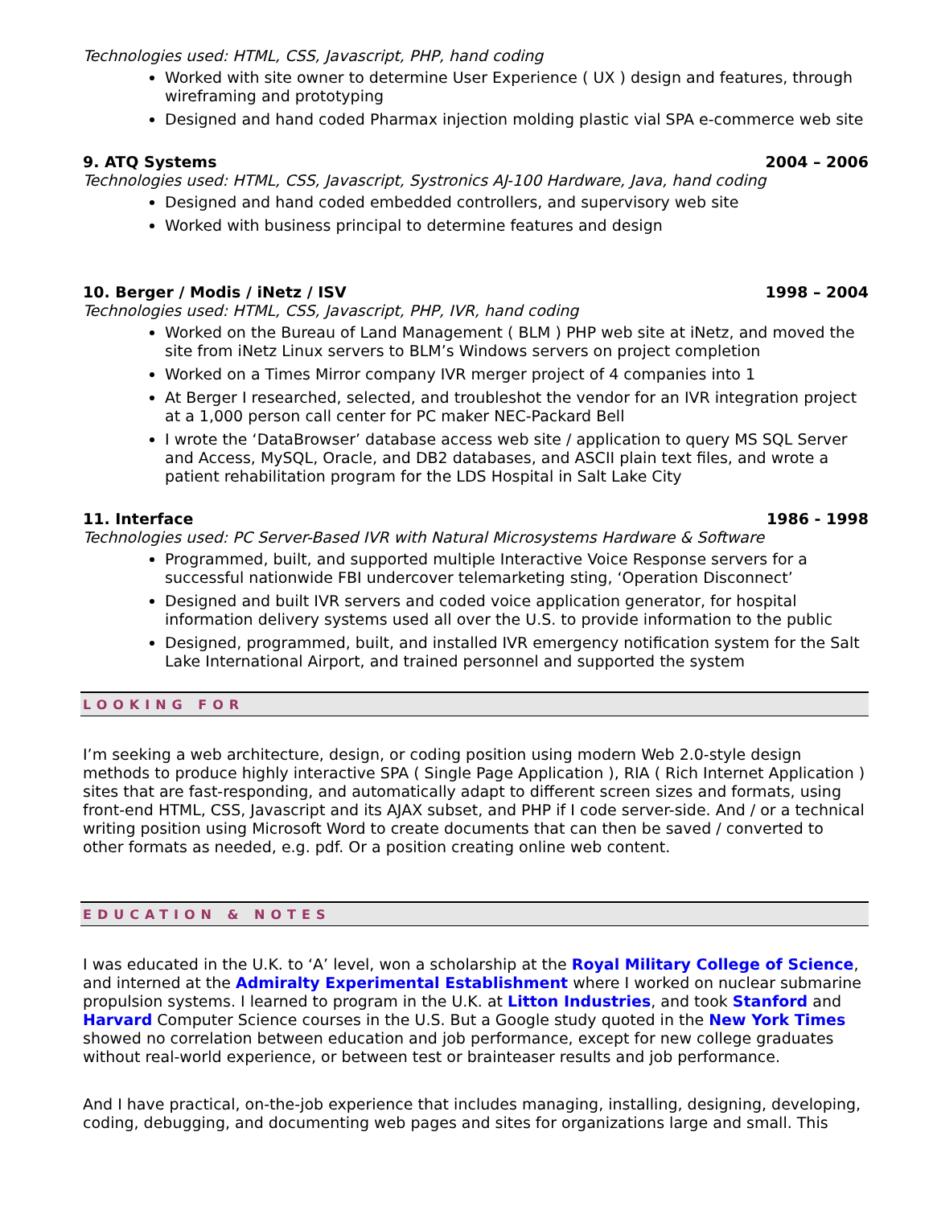Technologies used: HTML, CSS, Javascript, PHP, hand coding
Worked with site owner to determine User Experience ( UX ) design and features, through wireframing and prototyping
Designed and hand coded Pharmax injection molding plastic vial SPA e-commerce web site
9. ATQ Systems 2004 – 2006
Technologies used: HTML, CSS, Javascript, Systronics AJ-100 Hardware, Java, hand coding
Designed and hand coded embedded controllers, and supervisory web site
Worked with business principal to determine features and design
10. Berger / Modis / iNetz / ISV 1998 – 2004
Technologies used: HTML, CSS, Javascript, PHP, IVR, hand coding
Worked on the Bureau of Land Management ( BLM ) PHP web site at iNetz, and moved the site from iNetz Linux servers to BLM’s Windows servers on project completion
Worked on a Times Mirror company IVR merger project of 4 companies into 1
At Berger I researched, selected, and troubleshot the vendor for an IVR integration project at a 1,000 person call center for PC maker NEC-Packard Bell
I wrote the ‘DataBrowser’ database access web site / application to query MS SQL Server and Access, MySQL, Oracle, and DB2 databases, and ASCII plain text files, and wrote a patient rehabilitation program for the LDS Hospital in Salt Lake City
11. Interface 1986 - 1998
Technologies used: PC Server-Based IVR with Natural Microsystems Hardware & Software
Programmed, built, and supported multiple Interactive Voice Response servers for a successful nationwide FBI undercover telemarketing sting, ‘Operation Disconnect’
Designed and built IVR servers and coded voice application generator, for hospital information delivery systems used all over the U.S. to provide information to the public
Designed, programmed, built, and installed IVR emergency notification system for the Salt Lake International Airport, and trained personnel and supported the system
LOOKING FOR
I’m seeking a web architecture, design, or coding position using modern Web 2.0-style design methods to produce highly interactive SPA ( Single Page Application ), RIA ( Rich Internet Application ) sites that are fast-responding, and automatically adapt to different screen sizes and formats, using front-end HTML, CSS, Javascript and its AJAX subset, and PHP if I code server-side. And / or a technical writing position using Microsoft Word to create documents that can then be saved / converted to other formats as needed, e.g. pdf. Or a position creating online web content.
EDUCATION & NOTES
I was educated in the U.K. to ‘A’ level, won a scholarship at the Royal Military College of Science, and interned at the Admiralty Experimental Establishment where I worked on nuclear submarine propulsion systems. I learned to program in the U.K. at Litton Industries, and took Stanford and Harvard Computer Science courses in the U.S. But a Google study quoted in the New York Times showed no correlation between education and job performance, except for new college graduates without real-world experience, or between test or brainteaser results and job performance.
And I have practical, on-the-job experience that includes managing, installing, designing, developing, coding, debugging, and documenting web pages and sites for organizations large and small. This